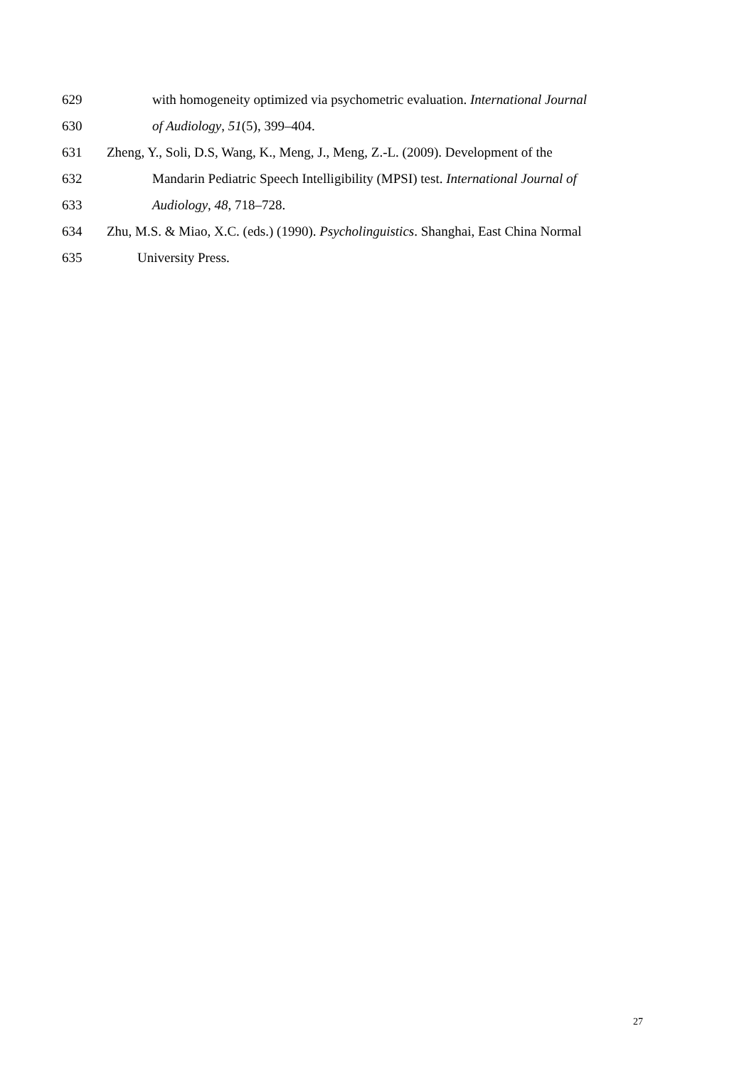629 with homogeneity optimized via psychometric evaluation. International Journal
630 of Audiology, 51(5), 399–404.
631 Zheng, Y., Soli, D.S, Wang, K., Meng, J., Meng, Z.-L. (2009). Development of the
632 Mandarin Pediatric Speech Intelligibility (MPSI) test. International Journal of
633 Audiology, 48, 718–728.
634 Zhu, M.S. & Miao, X.C. (eds.) (1990). Psycholinguistics. Shanghai, East China Normal
635 University Press.
27